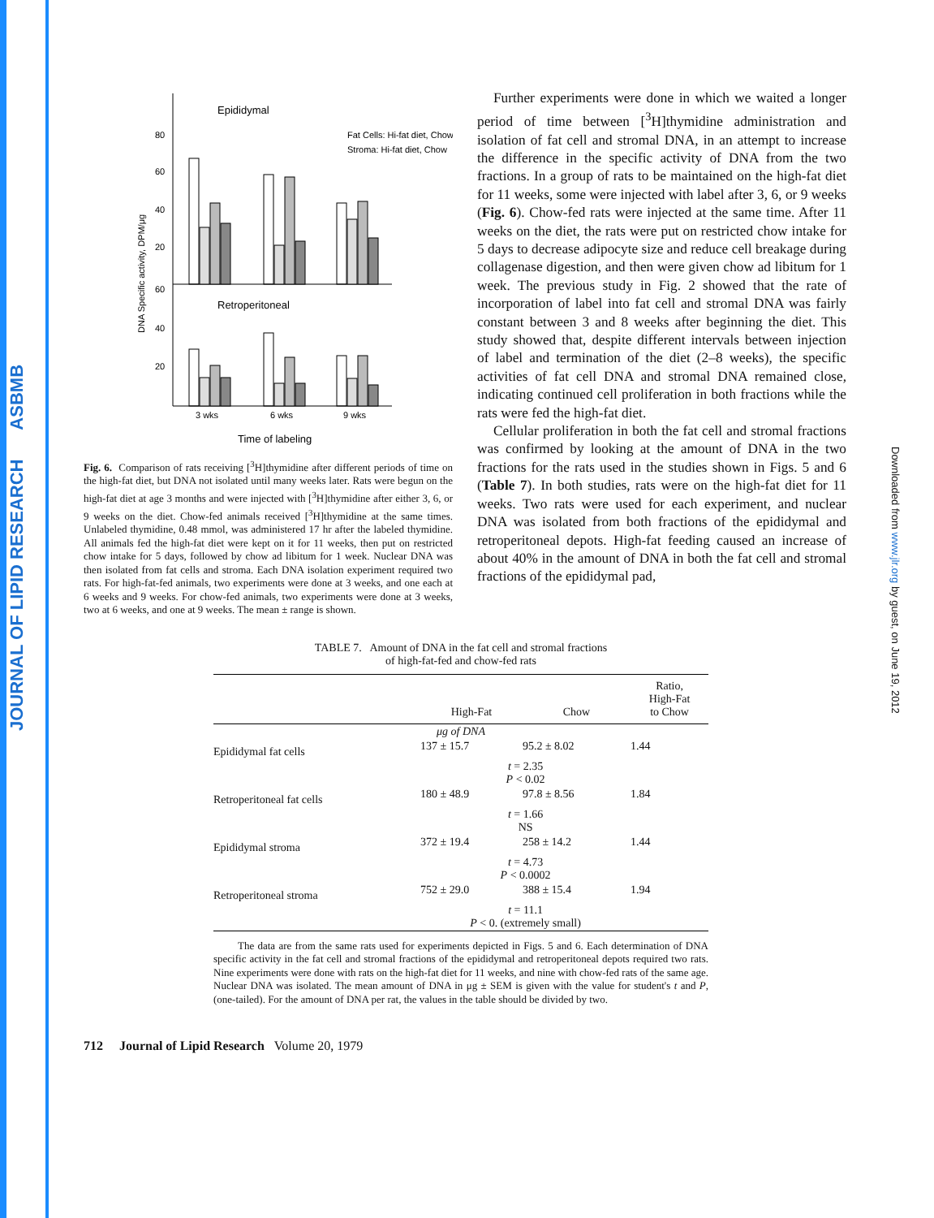JOURNAL OF LIPID RESEARCH ASBMB
Downloaded from www.jlr.org by guest, on June 19, 2012
Epididymal
Retroperitoneal
80
60
40
20
60
40
20
DNA Specific activity, DPM/μg
Fat Cells: Hi-fat diet, Chow
Stroma: Hi-fat diet, Chow
3 wks
6 wks
9 wks
Time of labeling
Fig. 6. Comparison of rats receiving [<sup>3</sup>H]thymidine after different periods of time on the high-fat diet, but DNA not isolated until many weeks later. Rats were begun on the high-fat diet at age 3 months and were injected with [<sup>3</sup>H]thymidine after either 3, 6, or 9 weeks on the diet. Chow-fed animals received [<sup>3</sup>H]thymidine at the same times. Unlabeled thymidine, 0.48 mmol, was administered 17 hr after the labeled thymidine. All animals fed the high-fat diet were kept on it for 11 weeks, then put on restricted chow intake for 5 days, followed by chow ad libitum for 1 week. Nuclear DNA was then isolated from fat cells and stroma. Each DNA isolation experiment required two rats. For high-fat-fed animals, two experiments were done at 3 weeks, and one each at 6 weeks and 9 weeks. For chow-fed animals, two experiments were done at 3 weeks, two at 6 weeks, and one at 9 weeks. The mean ± range is shown.
Further experiments were done in which we waited a longer period of time between [<sup>3</sup>H]thymidine administration and isolation of fat cell and stromal DNA, in an attempt to increase the difference in the specific activity of DNA from the two fractions. In a group of rats to be maintained on the high-fat diet for 11 weeks, some were injected with label after 3, 6, or 9 weeks (Fig. 6). Chow-fed rats were injected at the same time. After 11 weeks on the diet, the rats were put on restricted chow intake for 5 days to decrease adipocyte size and reduce cell breakage during collagenase digestion, and then were given chow ad libitum for 1 week. The previous study in Fig. 2 showed that the rate of incorporation of label into fat cell and stromal DNA was fairly constant between 3 and 8 weeks after beginning the diet. This study showed that, despite different intervals between injection of label and termination of the diet (2–8 weeks), the specific activities of fat cell DNA and stromal DNA remained close, indicating continued cell proliferation in both fractions while the rats were fed the high-fat diet.
Cellular proliferation in both the fat cell and stromal fractions was confirmed by looking at the amount of DNA in the two fractions for the rats used in the studies shown in Figs. 5 and 6 (Table 7). In both studies, rats were on the high-fat diet for 11 weeks. Two rats were used for each experiment, and nuclear DNA was isolated from both fractions of the epididymal and retroperitoneal depots. High-fat feeding caused an increase of about 40% in the amount of DNA in both the fat cell and stromal fractions of the epididymal pad,
TABLE 7. Amount of DNA in the fat cell and stromal fractions
of high-fat-fed and chow-fed rats
| | High-Fat | Chow | Ratio, High-Fat to Chow |
| --- | --- | --- | --- |
| μg of DNA | | | |
| Epididymal fat cells | 137 ± 15.7 | 95.2 ± 8.02 | 1.44 |
| | t = 2.35 P < 0.02 | | |
| Retroperitoneal fat cells | 180 ± 48.9 | 97.8 ± 8.56 | 1.84 |
| | t = 1.66 NS | | |
| Epididymal stroma | 372 ± 19.4 | 258 ± 14.2 | 1.44 |
| | t = 4.73 P < 0.0002 | | |
| Retroperitoneal stroma | 752 ± 29.0 | 388 ± 15.4 | 1.94 |
| | t = 11.1 P < 0. (extremely small) | | |
The data are from the same rats used for experiments depicted in Figs. 5 and 6. Each determination of DNA specific activity in the fat cell and stromal fractions of the epididymal and retroperitoneal depots required two rats. Nine experiments were done with rats on the high-fat diet for 11 weeks, and nine with chow-fed rats of the same age. Nuclear DNA was isolated. The mean amount of DNA in μg ± SEM is given with the value for student's t and P, (one-tailed). For the amount of DNA per rat, the values in the table should be divided by two.
712 Journal of Lipid Research Volume 20, 1979